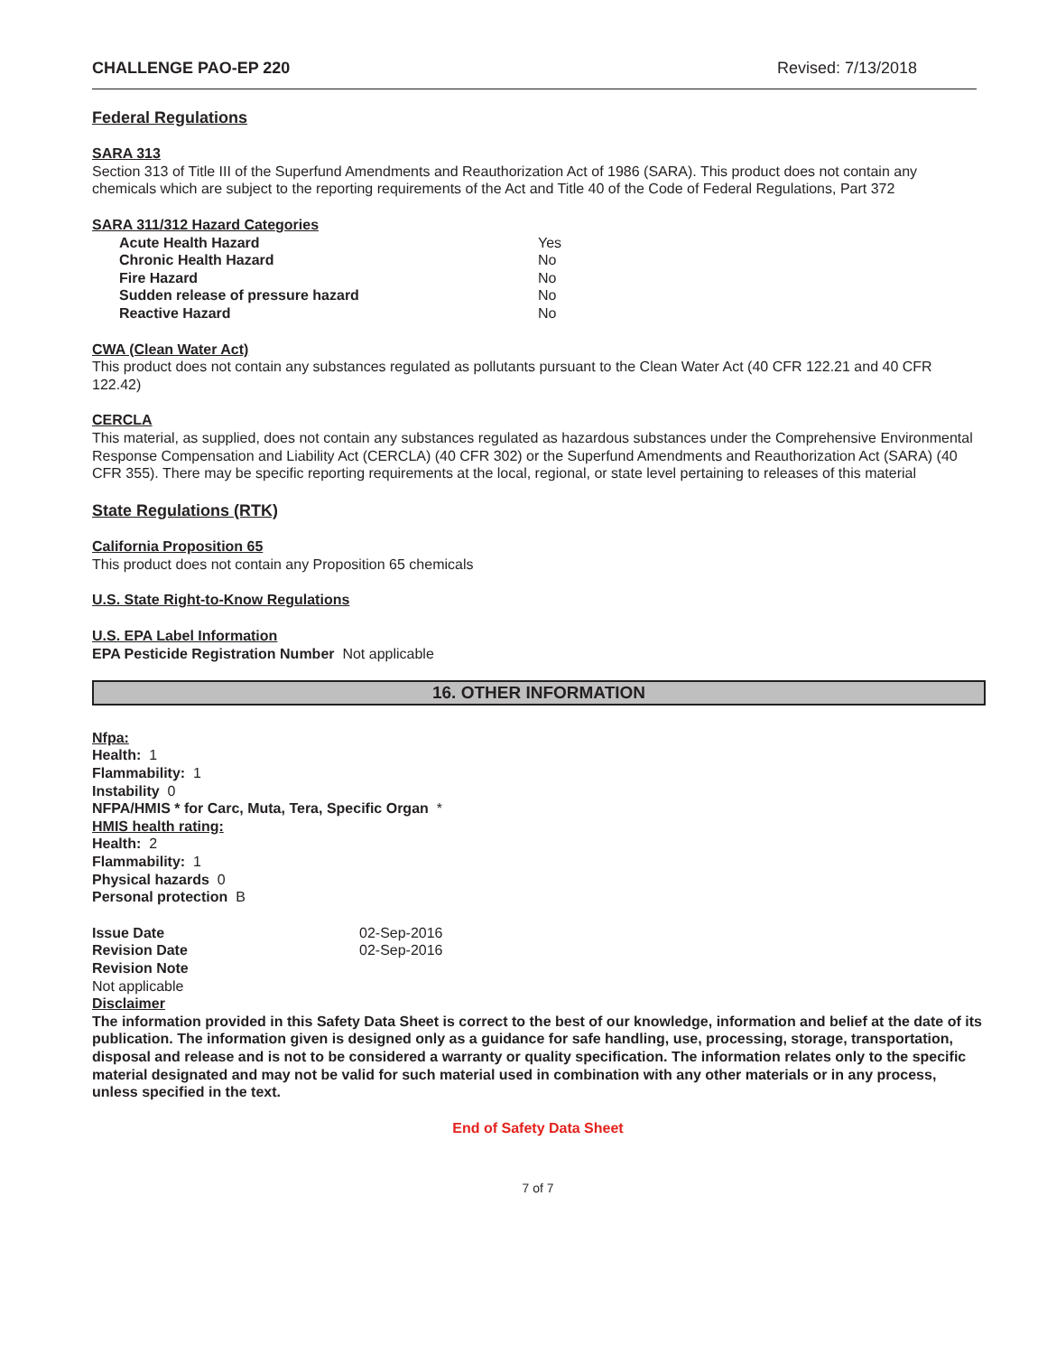CHALLENGE PAO-EP 220 Revised: 7/13/2018
Federal Regulations
SARA 313
Section 313 of Title III of the Superfund Amendments and Reauthorization Act of 1986 (SARA). This product does not contain any chemicals which are subject to the reporting requirements of the Act and Title 40 of the Code of Federal Regulations, Part 372
SARA 311/312 Hazard Categories
| Acute Health Hazard | Yes |
| Chronic Health Hazard | No |
| Fire Hazard | No |
| Sudden release of pressure hazard | No |
| Reactive Hazard | No |
CWA (Clean Water Act)
This product does not contain any substances regulated as pollutants pursuant to the Clean Water Act (40 CFR 122.21 and 40 CFR 122.42)
CERCLA
This material, as supplied, does not contain any substances regulated as hazardous substances under the Comprehensive Environmental Response Compensation and Liability Act (CERCLA) (40 CFR 302) or the Superfund Amendments and Reauthorization Act (SARA) (40 CFR 355). There may be specific reporting requirements at the local, regional, or state level pertaining to releases of this material
State Regulations (RTK)
California Proposition 65
This product does not contain any Proposition 65 chemicals
U.S. State Right-to-Know Regulations
U.S. EPA Label Information
EPA Pesticide Registration Number Not applicable
16. OTHER INFORMATION
Nfpa:
Health: 1
Flammability: 1
Instability 0
NFPA/HMIS * for Carc, Muta, Tera, Specific Organ *
HMIS health rating:
Health: 2
Flammability: 1
Physical hazards 0
Personal protection B
| Issue Date | 02-Sep-2016 |
| Revision Date | 02-Sep-2016 |
Revision Note
Not applicable
Disclaimer
The information provided in this Safety Data Sheet is correct to the best of our knowledge, information and belief at the date of its publication. The information given is designed only as a guidance for safe handling, use, processing, storage, transportation, disposal and release and is not to be considered a warranty or quality specification. The information relates only to the specific material designated and may not be valid for such material used in combination with any other materials or in any process, unless specified in the text.
End of Safety Data Sheet
7 of 7